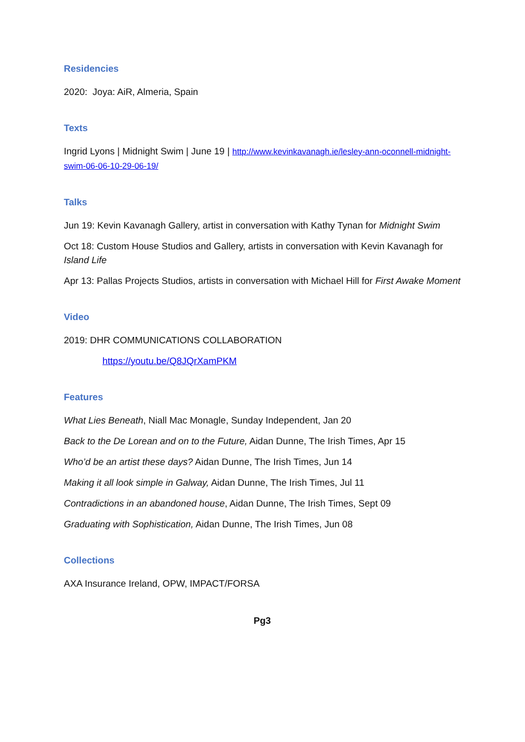Residencies
2020: Joya: AiR, Almeria, Spain
Texts
Ingrid Lyons | Midnight Swim | June 19 | http://www.kevinkavanagh.ie/lesley-ann-oconnell-midnight-swim-06-06-10-29-06-19/
Talks
Jun 19: Kevin Kavanagh Gallery, artist in conversation with Kathy Tynan for Midnight Swim
Oct 18: Custom House Studios and Gallery, artists in conversation with Kevin Kavanagh for Island Life
Apr 13: Pallas Projects Studios, artists in conversation with Michael Hill for First Awake Moment
Video
2019: DHR COMMUNICATIONS COLLABORATION
https://youtu.be/Q8JQrXamPKM
Features
What Lies Beneath, Niall Mac Monagle, Sunday Independent, Jan 20
Back to the De Lorean and on to the Future, Aidan Dunne, The Irish Times, Apr 15
Who’d be an artist these days? Aidan Dunne, The Irish Times, Jun 14
Making it all look simple in Galway, Aidan Dunne, The Irish Times, Jul 11
Contradictions in an abandoned house, Aidan Dunne, The Irish Times, Sept 09
Graduating with Sophistication, Aidan Dunne, The Irish Times, Jun 08
Collections
AXA Insurance Ireland, OPW, IMPACT/FORSA
Pg3